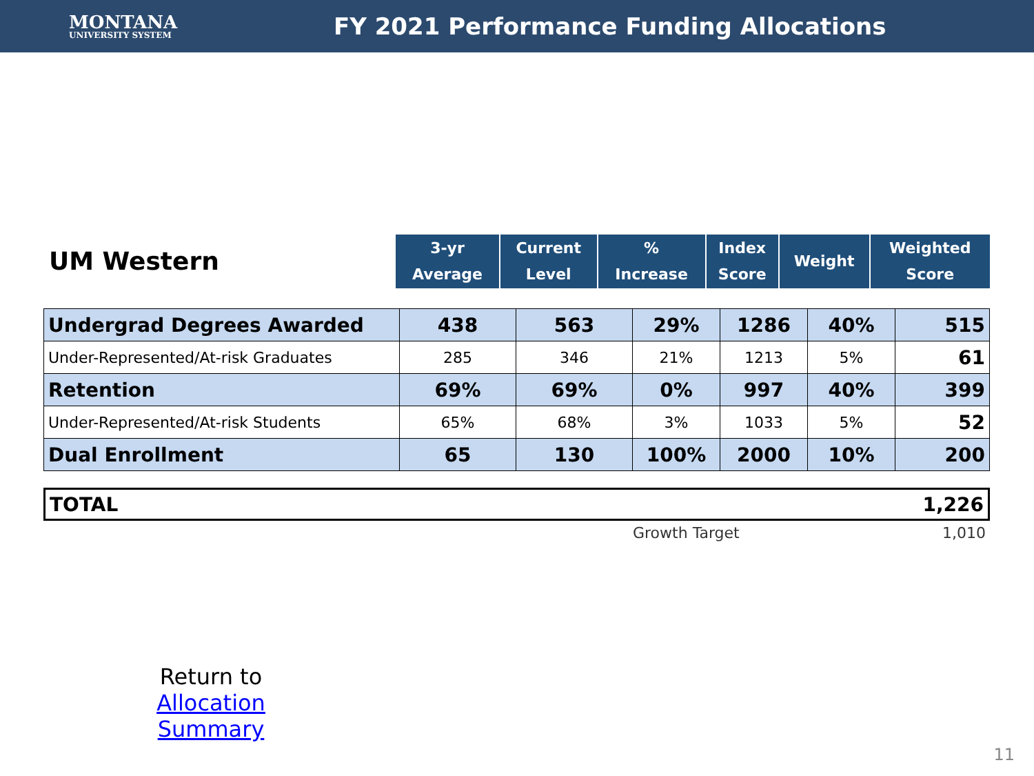MONTANA
UNIVERSITY SYSTEM
FY 2021 Performance Funding Allocations
| UM Western | 3-yr Average | Current Level | % Increase | Index Score | Weight | Weighted Score |
| --- | --- | --- | --- | --- | --- | --- |
| Undergrad Degrees Awarded | 438 | 563 | 29% | 1286 | 40% | 515 |
| Under-Represented/At-risk Graduates | 285 | 346 | 21% | 1213 | 5% | 61 |
| Retention | 69% | 69% | 0% | 997 | 40% | 399 |
| Under-Represented/At-risk Students | 65% | 68% | 3% | 1033 | 5% | 52 |
| Dual Enrollment | 65 | 130 | 100% | 2000 | 10% | 200 |
| TOTAL | 1,226 |
Growth Target 1,010
Return to
Allocation Summary
11